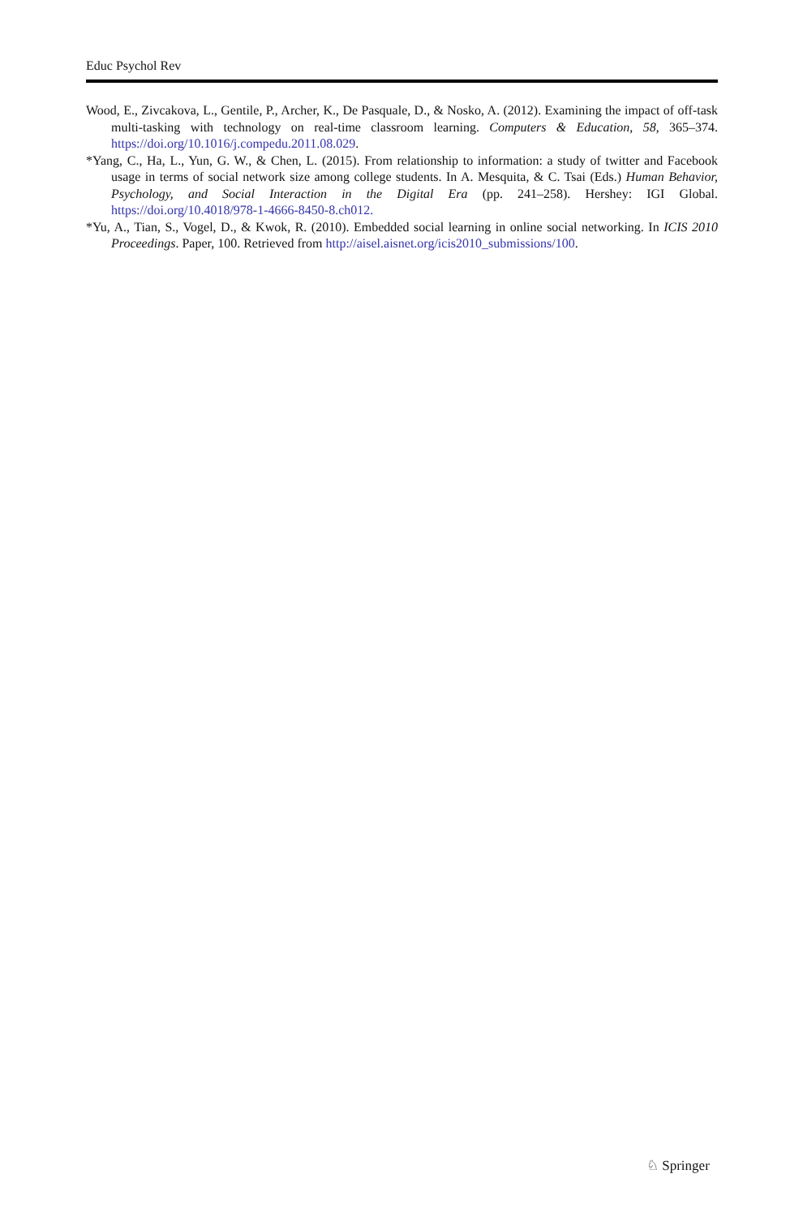Educ Psychol Rev
Wood, E., Zivcakova, L., Gentile, P., Archer, K., De Pasquale, D., & Nosko, A. (2012). Examining the impact of off-task multi-tasking with technology on real-time classroom learning. Computers & Education, 58, 365–374. https://doi.org/10.1016/j.compedu.2011.08.029.
*Yang, C., Ha, L., Yun, G. W., & Chen, L. (2015). From relationship to information: a study of twitter and Facebook usage in terms of social network size among college students. In A. Mesquita, & C. Tsai (Eds.) Human Behavior, Psychology, and Social Interaction in the Digital Era (pp. 241–258). Hershey: IGI Global. https://doi.org/10.4018/978-1-4666-8450-8.ch012.
*Yu, A., Tian, S., Vogel, D., & Kwok, R. (2010). Embedded social learning in online social networking. In ICIS 2010 Proceedings. Paper, 100. Retrieved from http://aisel.aisnet.org/icis2010_submissions/100.
♘ Springer